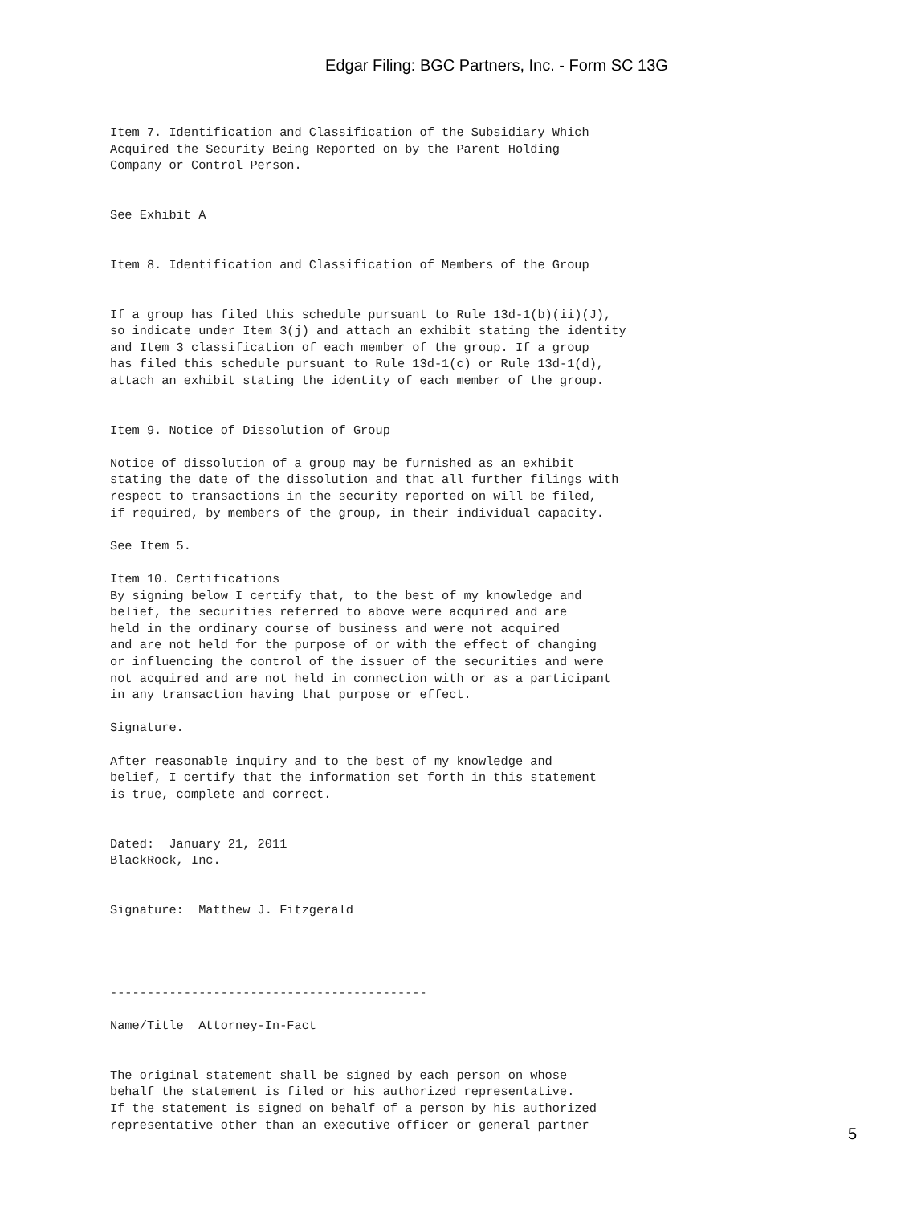Edgar Filing: BGC Partners, Inc. - Form SC 13G
Item 7. Identification and Classification of the Subsidiary Which
Acquired the Security Being Reported on by the Parent Holding
Company or Control Person.


See Exhibit A


Item 8. Identification and Classification of Members of the Group


If a group has filed this schedule pursuant to Rule 13d-1(b)(ii)(J),
so indicate under Item 3(j) and attach an exhibit stating the identity
and Item 3 classification of each member of the group. If a group
has filed this schedule pursuant to Rule 13d-1(c) or Rule 13d-1(d),
attach an exhibit stating the identity of each member of the group.


Item 9. Notice of Dissolution of Group

Notice of dissolution of a group may be furnished as an exhibit
stating the date of the dissolution and that all further filings with
respect to transactions in the security reported on will be filed,
if required, by members of the group, in their individual capacity.

See Item 5.

Item 10. Certifications
By signing below I certify that, to the best of my knowledge and
belief, the securities referred to above were acquired and are
held in the ordinary course of business and were not acquired
and are not held for the purpose of or with the effect of changing
or influencing the control of the issuer of the securities and were
not acquired and are not held in connection with or as a participant
in any transaction having that purpose or effect.

Signature.

After reasonable inquiry and to the best of my knowledge and
belief, I certify that the information set forth in this statement
is true, complete and correct.


Dated:  January 21, 2011
BlackRock, Inc.


Signature:  Matthew J. Fitzgerald




-------------------------------------------

Name/Title  Attorney-In-Fact


The original statement shall be signed by each person on whose
behalf the statement is filed or his authorized representative.
If the statement is signed on behalf of a person by his authorized
representative other than an executive officer or general partner
5